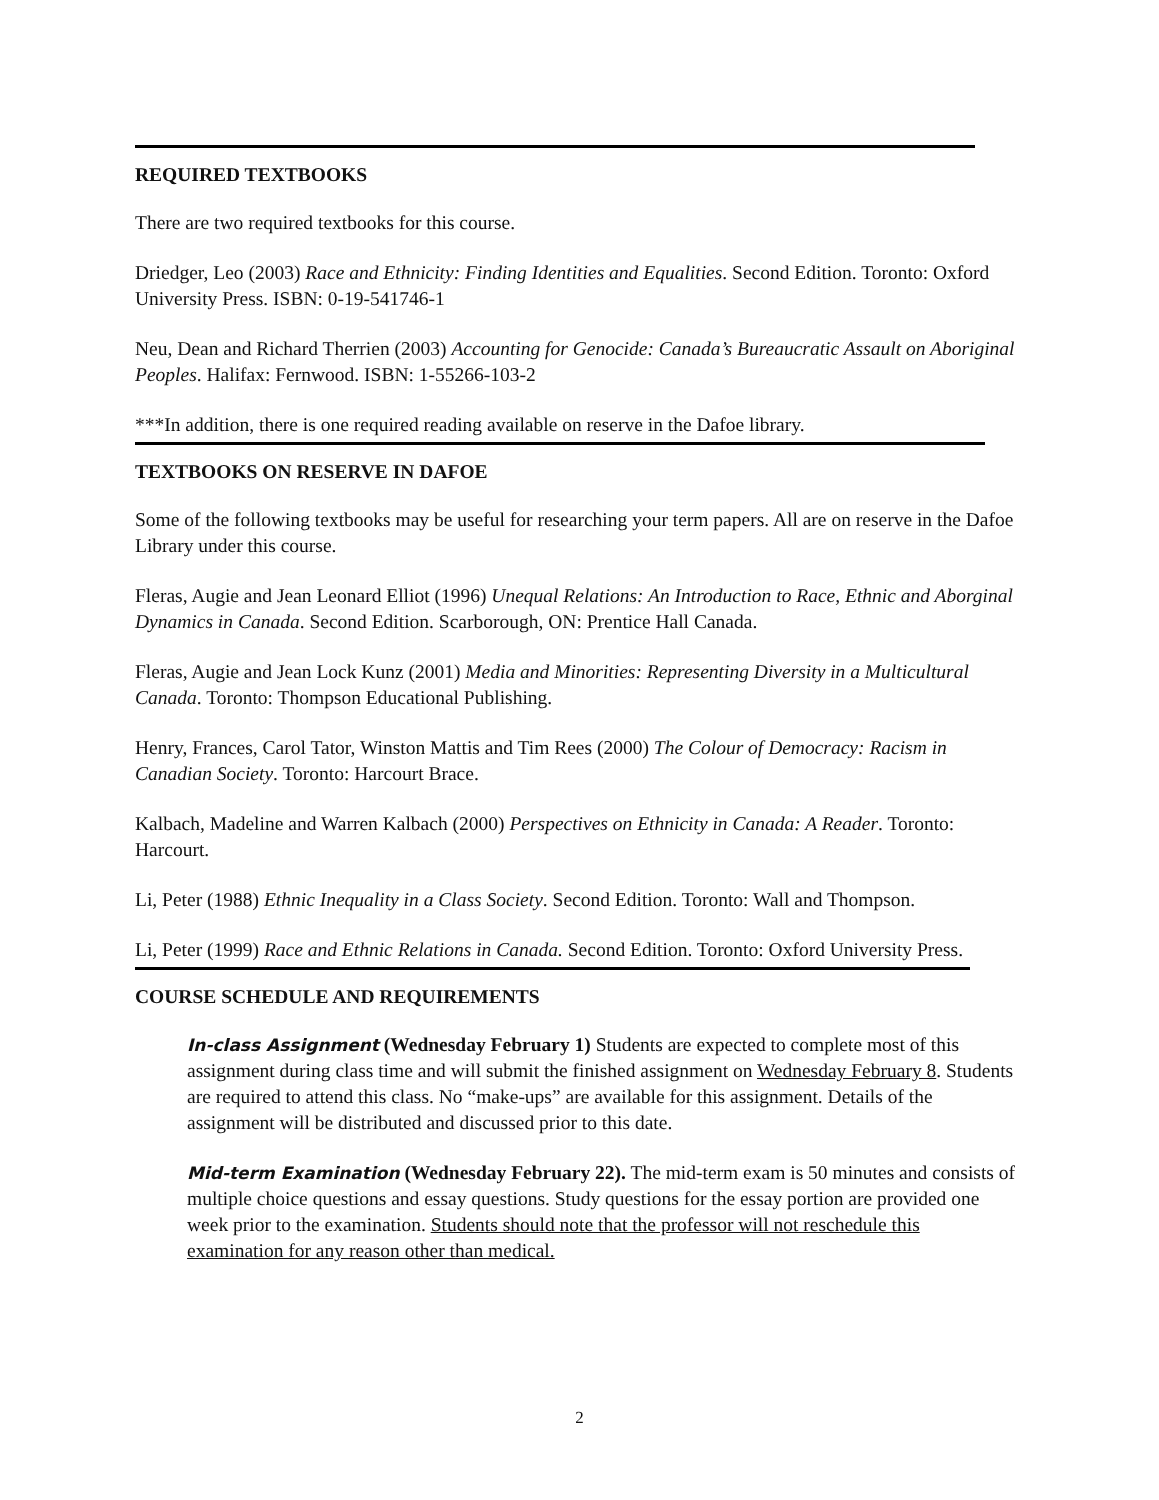REQUIRED TEXTBOOKS
There are two required textbooks for this course.
Driedger, Leo (2003) Race and Ethnicity: Finding Identities and Equalities. Second Edition. Toronto: Oxford University Press. ISBN: 0-19-541746-1
Neu, Dean and Richard Therrien (2003) Accounting for Genocide: Canada’s Bureaucratic Assault on Aboriginal Peoples. Halifax: Fernwood. ISBN: 1-55266-103-2
***In addition, there is one required reading available on reserve in the Dafoe library.
TEXTBOOKS ON RESERVE IN DAFOE
Some of the following textbooks may be useful for researching your term papers. All are on reserve in the Dafoe Library under this course.
Fleras, Augie and Jean Leonard Elliot (1996) Unequal Relations: An Introduction to Race, Ethnic and Aborginal Dynamics in Canada. Second Edition. Scarborough, ON: Prentice Hall Canada.
Fleras, Augie and Jean Lock Kunz (2001) Media and Minorities: Representing Diversity in a Multicultural Canada. Toronto: Thompson Educational Publishing.
Henry, Frances, Carol Tator, Winston Mattis and Tim Rees (2000) The Colour of Democracy: Racism in Canadian Society. Toronto: Harcourt Brace.
Kalbach, Madeline and Warren Kalbach (2000) Perspectives on Ethnicity in Canada: A Reader. Toronto: Harcourt.
Li, Peter (1988) Ethnic Inequality in a Class Society. Second Edition. Toronto: Wall and Thompson.
Li, Peter (1999) Race and Ethnic Relations in Canada. Second Edition. Toronto: Oxford University Press.
COURSE SCHEDULE AND REQUIREMENTS
In-class Assignment (Wednesday February 1) Students are expected to complete most of this assignment during class time and will submit the finished assignment on Wednesday February 8. Students are required to attend this class. No “make-ups” are available for this assignment. Details of the assignment will be distributed and discussed prior to this date.
Mid-term Examination (Wednesday February 22). The mid-term exam is 50 minutes and consists of multiple choice questions and essay questions. Study questions for the essay portion are provided one week prior to the examination. Students should note that the professor will not reschedule this examination for any reason other than medical.
2